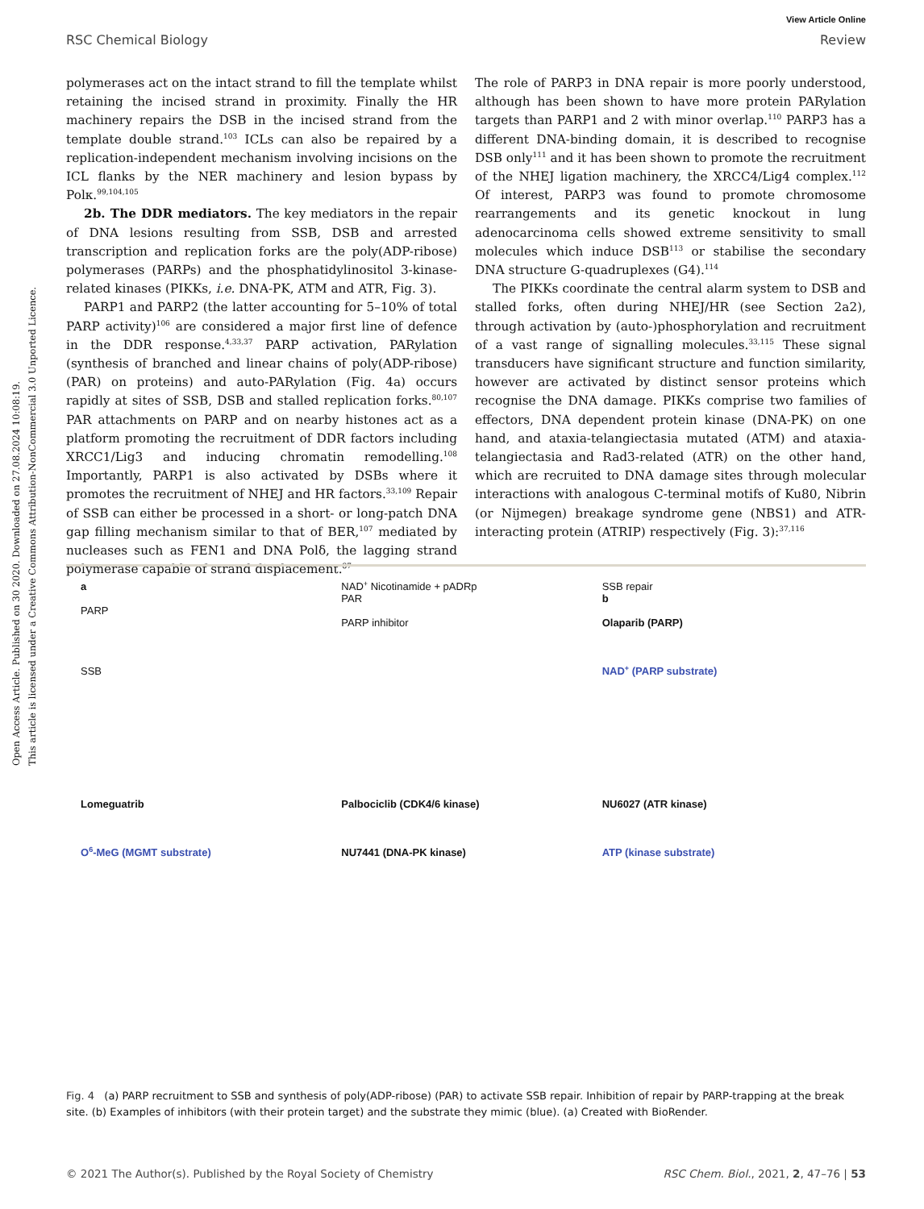View Article Online
RSC Chemical Biology Review
Open Access Article. Published on 30 2020. Downloaded on 27.08.2024 10:08:19.
This article is licensed under a Creative Commons Attribution-NonCommercial 3.0 Unported Licence.
polymerases act on the intact strand to fill the template whilst retaining the incised strand in proximity. Finally the HR machinery repairs the DSB in the incised strand from the template double strand.<sup>103</sup> ICLs can also be repaired by a replication-independent mechanism involving incisions on the ICL flanks by the NER machinery and lesion bypass by Polκ.<sup>99,104,105</sup>
2b. The DDR mediators. The key mediators in the repair of DNA lesions resulting from SSB, DSB and arrested transcription and replication forks are the poly(ADP-ribose) polymerases (PARPs) and the phosphatidylinositol 3-kinase-related kinases (PIKKs, i.e. DNA-PK, ATM and ATR, Fig. 3).
PARP1 and PARP2 (the latter accounting for 5–10% of total PARP activity)<sup>106</sup> are considered a major first line of defence in the DDR response.<sup>4,33,37</sup> PARP activation, PARylation (synthesis of branched and linear chains of poly(ADP-ribose) (PAR) on proteins) and auto-PARylation (Fig. 4a) occurs rapidly at sites of SSB, DSB and stalled replication forks.<sup>80,107</sup> PAR attachments on PARP and on nearby histones act as a platform promoting the recruitment of DDR factors including XRCC1/Lig3 and inducing chromatin remodelling.<sup>108</sup> Importantly, PARP1 is also activated by DSBs where it promotes the recruitment of NHEJ and HR factors.<sup>33,109</sup> Repair of SSB can either be processed in a short- or long-patch DNA gap filling mechanism similar to that of BER,<sup>107</sup> mediated by nucleases such as FEN1 and DNA Polδ, the lagging strand polymerase capable of strand displacement.<sup>87</sup>
The role of PARP3 in DNA repair is more poorly understood, although has been shown to have more protein PARylation targets than PARP1 and 2 with minor overlap.<sup>110</sup> PARP3 has a different DNA-binding domain, it is described to recognise DSB only<sup>111</sup> and it has been shown to promote the recruitment of the NHEJ ligation machinery, the XRCC4/Lig4 complex.<sup>112</sup> Of interest, PARP3 was found to promote chromosome rearrangements and its genetic knockout in lung adenocarcinoma cells showed extreme sensitivity to small molecules which induce DSB<sup>113</sup> or stabilise the secondary DNA structure G-quadruplexes (G4).<sup>114</sup>
The PIKKs coordinate the central alarm system to DSB and stalled forks, often during NHEJ/HR (see Section 2a2), through activation by (auto-)phosphorylation and recruitment of a vast range of signalling molecules.<sup>33,115</sup> These signal transducers have significant structure and function similarity, however are activated by distinct sensor proteins which recognise the DNA damage. PIKKs comprise two families of effectors, DNA dependent protein kinase (DNA-PK) on one hand, and ataxia-telangiectasia mutated (ATM) and ataxia-telangiectasia and Rad3-related (ATR) on the other hand, which are recruited to DNA damage sites through molecular interactions with analogous C-terminal motifs of Ku80, Nibrin (or Nijmegen) breakage syndrome gene (NBS1) and ATR-interacting protein (ATRIP) respectively (Fig. 3):<sup>37,116</sup>
a
PARP
SSB
NAD<sup>+</sup> Nicotinamide + pADRp
PAR
PARP inhibitor
SSB repair
b
Olaparib (PARP)
NAD<sup>+</sup> (PARP substrate)
Lomeguatrib
O<sup>6</sup>-MeG (MGMT substrate)
Palbociclib (CDK4/6 kinase)
NU7441 (DNA-PK kinase)
NU6027 (ATR kinase)
ATP (kinase substrate)
Fig. 4 (a) PARP recruitment to SSB and synthesis of poly(ADP-ribose) (PAR) to activate SSB repair. Inhibition of repair by PARP-trapping at the break site. (b) Examples of inhibitors (with their protein target) and the substrate they mimic (blue). (a) Created with BioRender.
© 2021 The Author(s). Published by the Royal Society of Chemistry RSC Chem. Biol., 2021, 2, 47–76 | 53